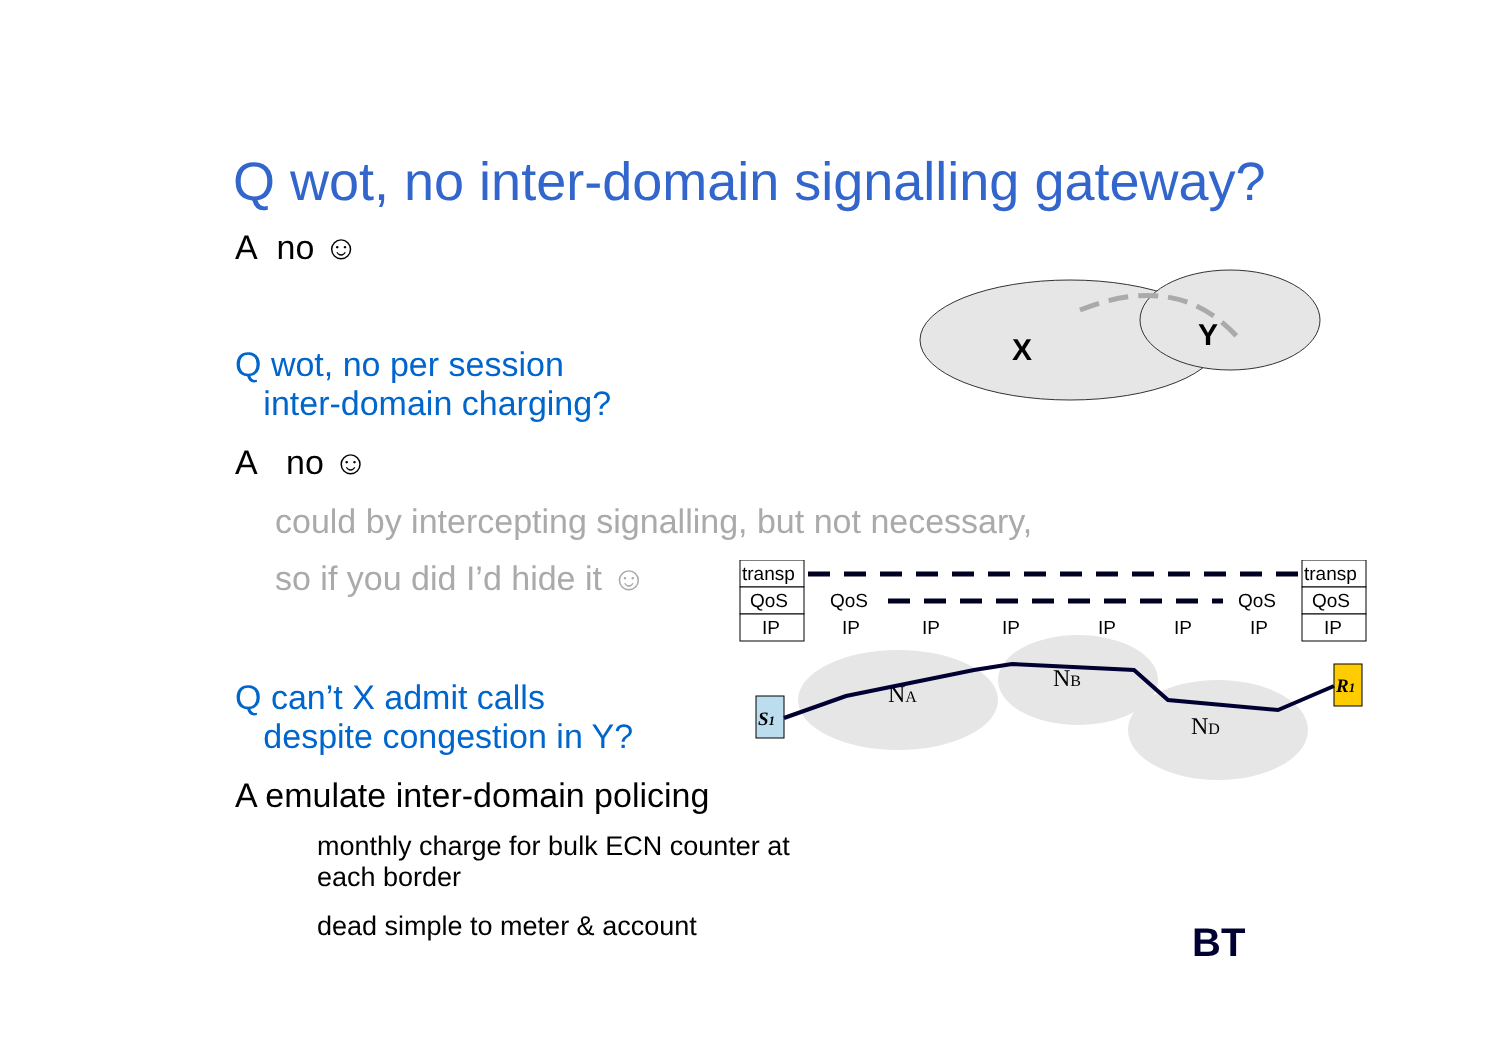Q wot, no inter-domain signalling gateway?
A no ☺
Q wot, no per session
inter-domain charging?
A no ☺
could by intercepting signalling, but not necessary,
so if you did I’d hide it ☺
Q can’t X admit calls
despite congestion in Y?
A emulate inter-domain policing
monthly charge for bulk ECN counter at each border
dead simple to meter & account
X
Y
transp
QoS
IP
transp
QoS
IP
QoS
QoS
IP
IP
IP
IP
IP
IP
S1
R1
NA
NB
ND
BT